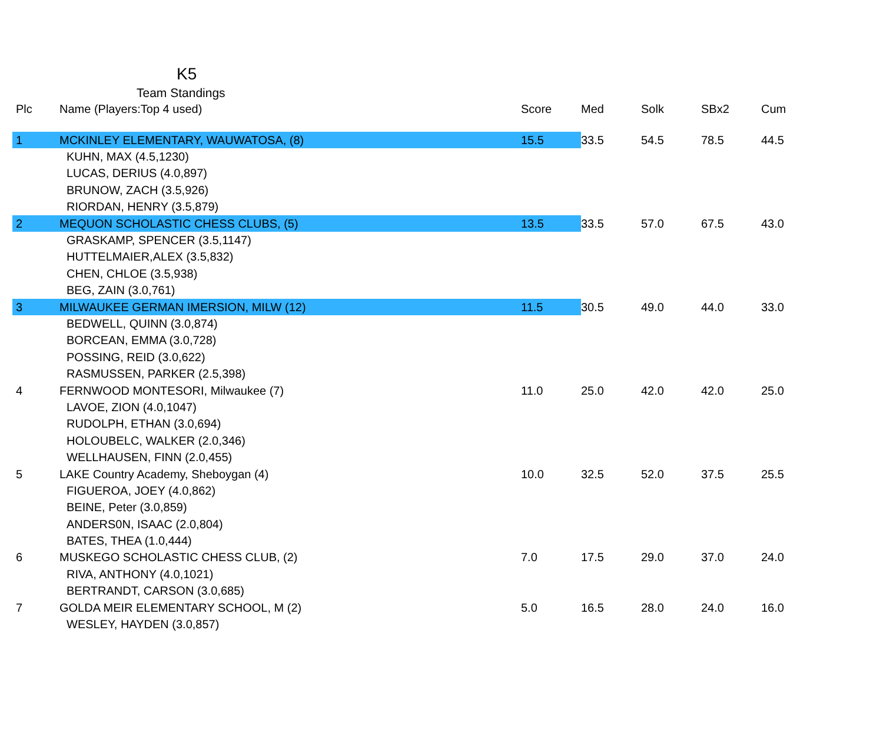K5
Team Standings
| Plc | Name (Players:Top 4 used) | Score | Med | Solk | SBx2 | Cum |
| --- | --- | --- | --- | --- | --- | --- |
| 1 | MCKINLEY ELEMENTARY, WAUWATOSA, (8) | 15.5 | 33.5 | 54.5 | 78.5 | 44.5 |
| | KUHN, MAX (4.5,1230) | | | | | |
| | LUCAS, DERIUS (4.0,897) | | | | | |
| | BRUNOW, ZACH (3.5,926) | | | | | |
| | RIORDAN, HENRY (3.5,879) | | | | | |
| 2 | MEQUON SCHOLASTIC CHESS CLUBS, (5) | 13.5 | 33.5 | 57.0 | 67.5 | 43.0 |
| | GRASKAMP, SPENCER (3.5,1147) | | | | | |
| | HUTTELMAIER,ALEX (3.5,832) | | | | | |
| | CHEN, CHLOE (3.5,938) | | | | | |
| | BEG, ZAIN (3.0,761) | | | | | |
| 3 | MILWAUKEE GERMAN IMERSION, MILW (12) | 11.5 | 30.5 | 49.0 | 44.0 | 33.0 |
| | BEDWELL, QUINN (3.0,874) | | | | | |
| | BORCEAN, EMMA (3.0,728) | | | | | |
| | POSSING, REID (3.0,622) | | | | | |
| | RASMUSSEN, PARKER (2.5,398) | | | | | |
| 4 | FERNWOOD MONTESORI, Milwaukee (7) | 11.0 | 25.0 | 42.0 | 42.0 | 25.0 |
| | LAVOE, ZION (4.0,1047) | | | | | |
| | RUDOLPH, ETHAN (3.0,694) | | | | | |
| | HOLOUBELC, WALKER (2.0,346) | | | | | |
| | WELLHAUSEN, FINN (2.0,455) | | | | | |
| 5 | LAKE Country Academy, Sheboygan (4) | 10.0 | 32.5 | 52.0 | 37.5 | 25.5 |
| | FIGUEROA, JOEY (4.0,862) | | | | | |
| | BEINE, Peter (3.0,859) | | | | | |
| | ANDERS0N, ISAAC (2.0,804) | | | | | |
| | BATES, THEA (1.0,444) | | | | | |
| 6 | MUSKEGO SCHOLASTIC CHESS CLUB, (2) | 7.0 | 17.5 | 29.0 | 37.0 | 24.0 |
| | RIVA, ANTHONY (4.0,1021) | | | | | |
| | BERTRANDT, CARSON (3.0,685) | | | | | |
| 7 | GOLDA MEIR ELEMENTARY SCHOOL, M (2) | 5.0 | 16.5 | 28.0 | 24.0 | 16.0 |
| | WESLEY, HAYDEN (3.0,857) | | | | | |